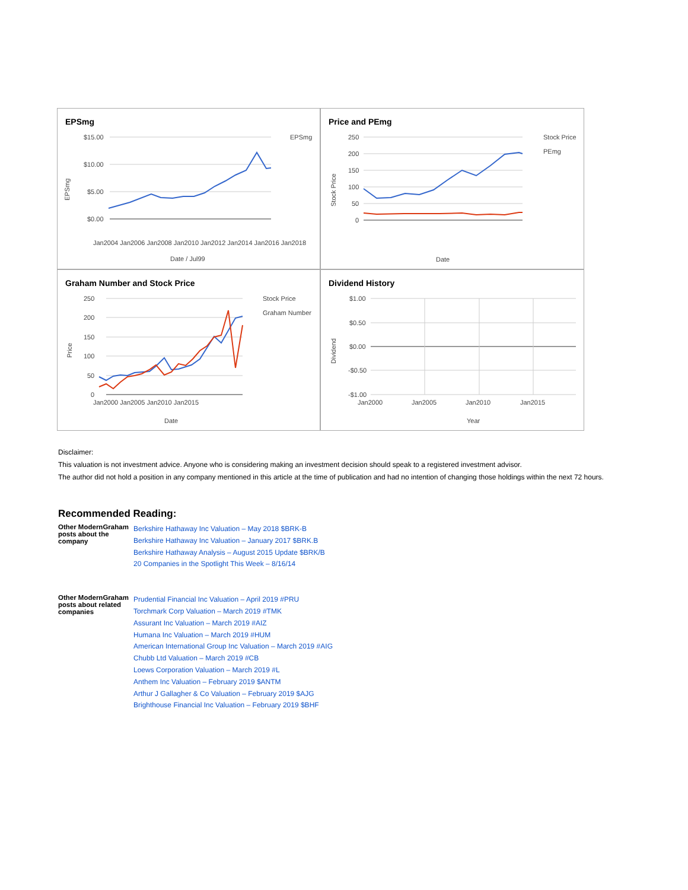EPSmg
$15.00
$10.00
$5.00
$0.00
Date / Jul99
EPSmg
EPSmg
Jan2004 Jan2006 Jan2008 Jan2010 Jan2012 Jan2014 Jan2016 Jan2018
Price and PEmg
250
200
150
100
50
0
Stock Price
PEmg
Date
Stock Price
Graham Number and Stock Price
250
200
150
100
50
0
Jan2000 Jan2005 Jan2010 Jan2015
Stock Price
Graham Number
Date
Price
Dividend History
$1.00
$0.50
$0.00
-$0.50
-$1.00
Jan2000
Jan2005
Jan2010
Jan2015
Year
Dividend
Disclaimer:
This valuation is not investment advice. Anyone who is considering making an investment decision should speak to a registered investment advisor.
The author did not hold a position in any company mentioned in this article at the time of publication and had no intention of changing those holdings within the next 72 hours.
Recommended Reading:
| Other ModernGraham posts about the company | Berkshire Hathaway Inc Valuation – May 2018 $BRK-B Berkshire Hathaway Inc Valuation – January 2017 $BRK.B Berkshire Hathaway Analysis – August 2015 Update $BRK/B 20 Companies in the Spotlight This Week – 8/16/14 |
| Other ModernGraham posts about related companies | Prudential Financial Inc Valuation – April 2019 #PRU Torchmark Corp Valuation – March 2019 #TMK Assurant Inc Valuation – March 2019 #AIZ Humana Inc Valuation – March 2019 #HUM American International Group Inc Valuation – March 2019 #AIG Chubb Ltd Valuation – March 2019 #CB Loews Corporation Valuation – March 2019 #L Anthem Inc Valuation – February 2019 $ANTM Arthur J Gallagher & Co Valuation – February 2019 $AJG Brighthouse Financial Inc Valuation – February 2019 $BHF |